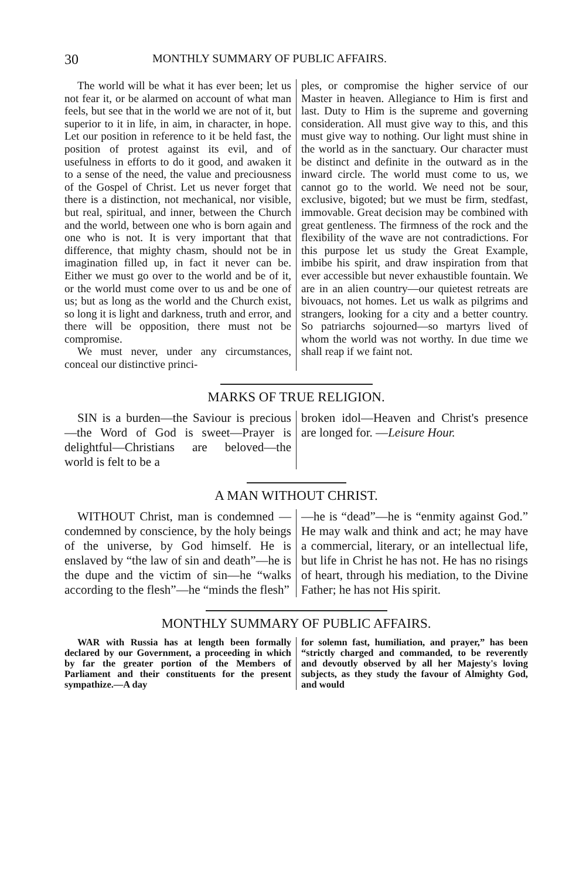30 MONTHLY SUMMARY OF PUBLIC AFFAIRS.
The world will be what it has ever been; let us not fear it, or be alarmed on account of what man feels, but see that in the world we are not of it, but superior to it in life, in aim, in character, in hope. Let our position in reference to it be held fast, the position of protest against its evil, and of usefulness in efforts to do it good, and awaken it to a sense of the need, the value and preciousness of the Gospel of Christ. Let us never forget that there is a distinction, not mechanical, nor visible, but real, spiritual, and inner, between the Church and the world, between one who is born again and one who is not. It is very important that that difference, that mighty chasm, should not be in imagination filled up, in fact it never can be. Either we must go over to the world and be of it, or the world must come over to us and be one of us; but as long as the world and the Church exist, so long it is light and darkness, truth and error, and there will be opposition, there must not be compromise.
We must never, under any circumstances, conceal our distinctive princi-
ples, or compromise the higher service of our Master in heaven. Allegiance to Him is first and last. Duty to Him is the supreme and governing consideration. All must give way to this, and this must give way to nothing. Our light must shine in the world as in the sanctuary. Our character must be distinct and definite in the outward as in the inward circle. The world must come to us, we cannot go to the world. We need not be sour, exclusive, bigoted; but we must be firm, stedfast, immovable. Great decision may be combined with great gentleness. The firmness of the rock and the flexibility of the wave are not contradictions. For this purpose let us study the Great Example, imbibe his spirit, and draw inspiration from that ever accessible but never exhaustible fountain. We are in an alien country—our quietest retreats are bivouacs, not homes. Let us walk as pilgrims and strangers, looking for a city and a better country. So patriarchs sojourned—so martyrs lived of whom the world was not worthy. In due time we shall reap if we faint not.
MARKS OF TRUE RELIGION.
SIN is a burden—the Saviour is precious—the Word of God is sweet—Prayer is delightful—Christians are beloved—the world is felt to be a
broken idol—Heaven and Christ's presence are longed for. —Leisure Hour.
A MAN WITHOUT CHRIST.
WITHOUT Christ, man is condemned —condemned by conscience, by the holy beings of the universe, by God himself. He is enslaved by “the law of sin and death”—he is the dupe and the victim of sin—he “walks according to the flesh”—he “minds the flesh”
—he is “dead”—he is “enmity against God.” He may walk and think and act; he may have a commercial, literary, or an intellectual life, but life in Christ he has not. He has no risings of heart, through his mediation, to the Divine Father; he has not His spirit.
MONTHLY SUMMARY OF PUBLIC AFFAIRS.
WAR with Russia has at length been formally declared by our Government, a proceeding in which by far the greater portion of the Members of Parliament and their constituents for the present sympathize.—A day
for solemn fast, humiliation, and prayer,” has been “strictly charged and commanded, to be reverently and devoutly observed by all her Majesty's loving subjects, as they study the favour of Almighty God, and would